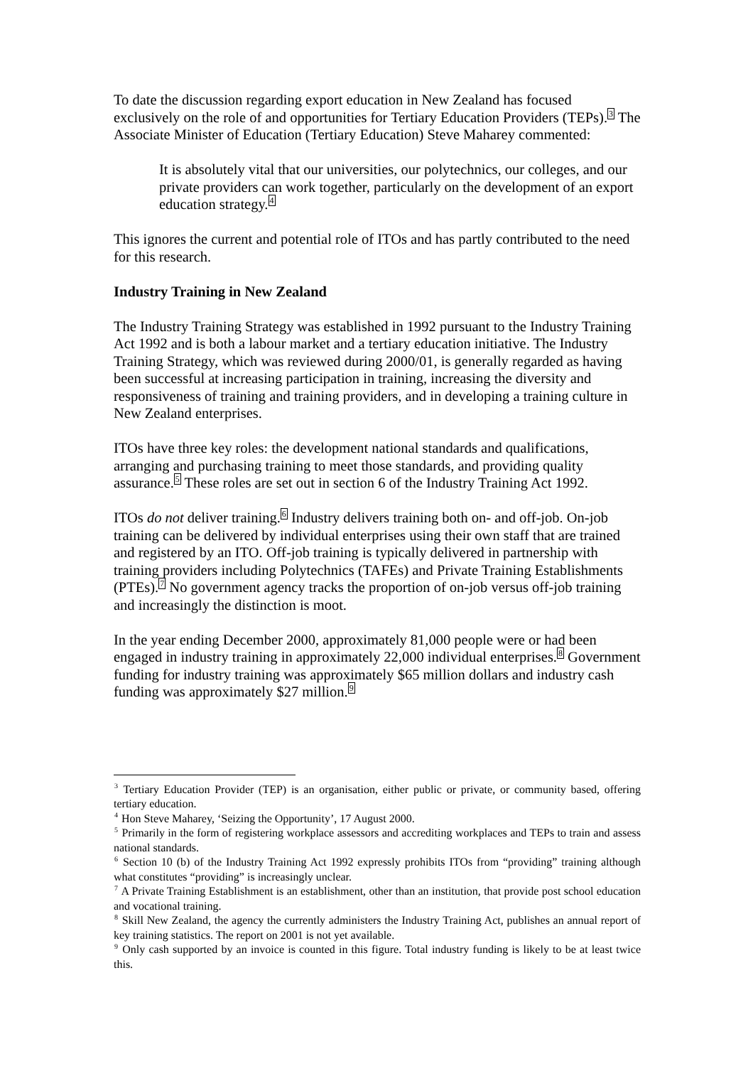To date the discussion regarding export education in New Zealand has focused exclusively on the role of and opportunities for Tertiary Education Providers (TEPs).<sup>3</sup> The Associate Minister of Education (Tertiary Education) Steve Maharey commented:
It is absolutely vital that our universities, our polytechnics, our colleges, and our private providers can work together, particularly on the development of an export education strategy.<sup>4</sup>
This ignores the current and potential role of ITOs and has partly contributed to the need for this research.
Industry Training in New Zealand
The Industry Training Strategy was established in 1992 pursuant to the Industry Training Act 1992 and is both a labour market and a tertiary education initiative. The Industry Training Strategy, which was reviewed during 2000/01, is generally regarded as having been successful at increasing participation in training, increasing the diversity and responsiveness of training and training providers, and in developing a training culture in New Zealand enterprises.
ITOs have three key roles: the development national standards and qualifications, arranging and purchasing training to meet those standards, and providing quality assurance.<sup>5</sup> These roles are set out in section 6 of the Industry Training Act 1992.
ITOs do not deliver training.<sup>6</sup> Industry delivers training both on- and off-job. On-job training can be delivered by individual enterprises using their own staff that are trained and registered by an ITO. Off-job training is typically delivered in partnership with training providers including Polytechnics (TAFEs) and Private Training Establishments (PTEs).<sup>7</sup> No government agency tracks the proportion of on-job versus off-job training and increasingly the distinction is moot.
In the year ending December 2000, approximately 81,000 people were or had been engaged in industry training in approximately 22,000 individual enterprises.<sup>8</sup> Government funding for industry training was approximately $65 million dollars and industry cash funding was approximately $27 million.<sup>9</sup>
<sup>3</sup> Tertiary Education Provider (TEP) is an organisation, either public or private, or community based, offering tertiary education.
<sup>4</sup> Hon Steve Maharey, ‘Seizing the Opportunity’, 17 August 2000.
<sup>5</sup> Primarily in the form of registering workplace assessors and accrediting workplaces and TEPs to train and assess national standards.
<sup>6</sup> Section 10 (b) of the Industry Training Act 1992 expressly prohibits ITOs from “providing” training although what constitutes “providing” is increasingly unclear.
<sup>7</sup> A Private Training Establishment is an establishment, other than an institution, that provide post school education and vocational training.
<sup>8</sup> Skill New Zealand, the agency the currently administers the Industry Training Act, publishes an annual report of key training statistics. The report on 2001 is not yet available.
<sup>9</sup> Only cash supported by an invoice is counted in this figure. Total industry funding is likely to be at least twice this.